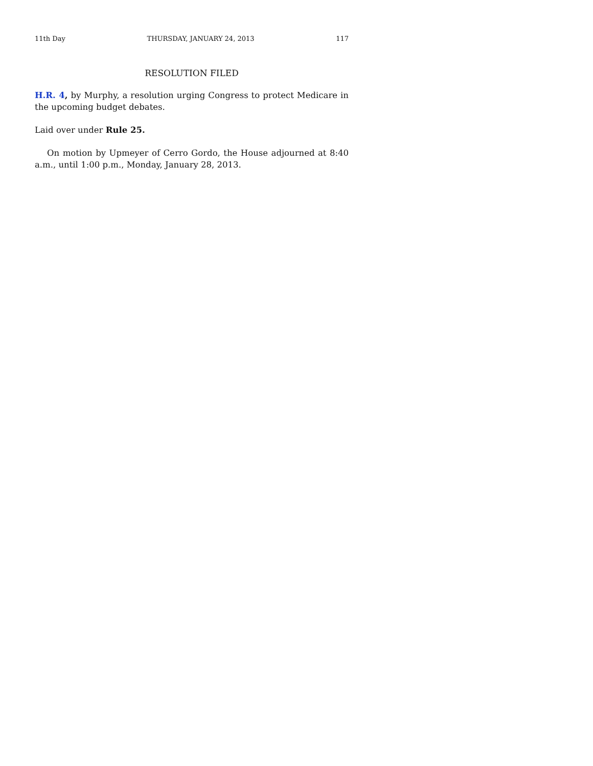11th Day THURSDAY, JANUARY 24, 2013 117
RESOLUTION FILED
H.R. 4, by Murphy, a resolution urging Congress to protect Medicare in the upcoming budget debates.
Laid over under Rule 25.
On motion by Upmeyer of Cerro Gordo, the House adjourned at 8:40 a.m., until 1:00 p.m., Monday, January 28, 2013.